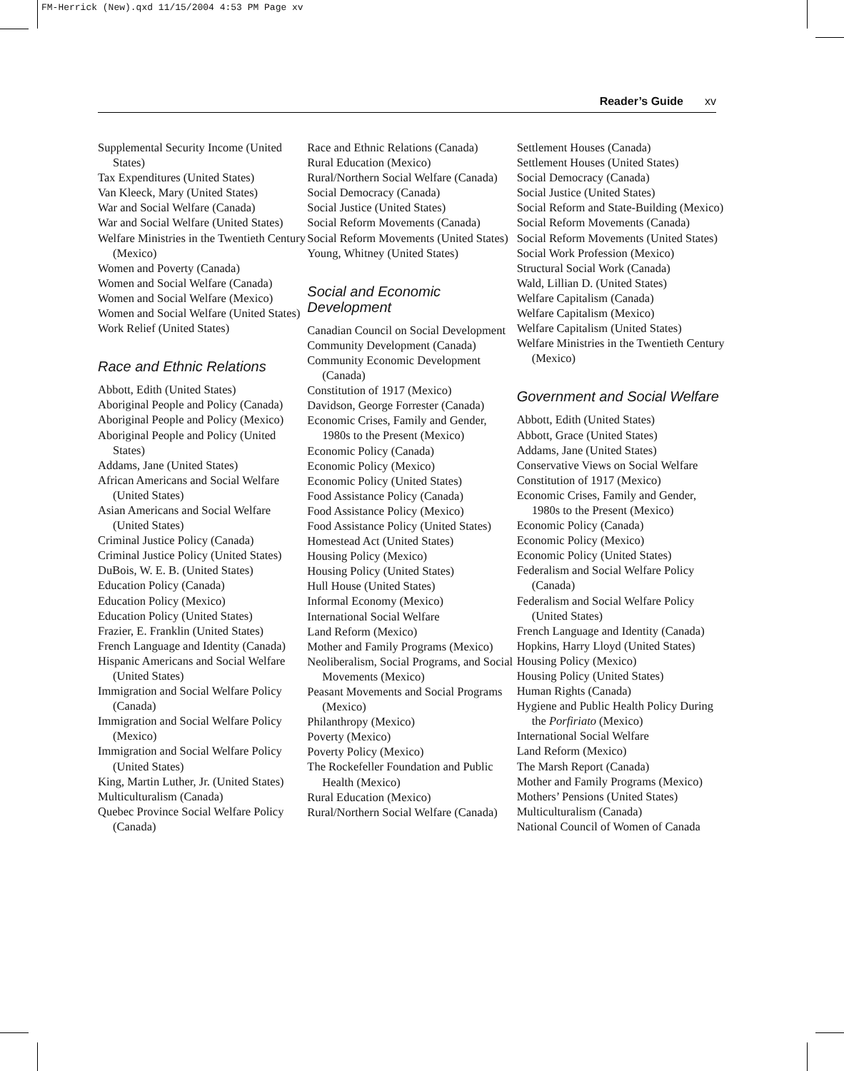FM-Herrick (New).qxd 11/15/2004 4:53 PM Page xv
Reader’s Guide xv
Supplemental Security Income (United States)
Tax Expenditures (United States)
Van Kleeck, Mary (United States)
War and Social Welfare (Canada)
War and Social Welfare (United States)
Welfare Ministries in the Twentieth Century (Mexico)
Women and Poverty (Canada)
Women and Social Welfare (Canada)
Women and Social Welfare (Mexico)
Women and Social Welfare (United States)
Work Relief (United States)
Race and Ethnic Relations
Abbott, Edith (United States)
Aboriginal People and Policy (Canada)
Aboriginal People and Policy (Mexico)
Aboriginal People and Policy (United States)
Addams, Jane (United States)
African Americans and Social Welfare (United States)
Asian Americans and Social Welfare (United States)
Criminal Justice Policy (Canada)
Criminal Justice Policy (United States)
DuBois, W. E. B. (United States)
Education Policy (Canada)
Education Policy (Mexico)
Education Policy (United States)
Frazier, E. Franklin (United States)
French Language and Identity (Canada)
Hispanic Americans and Social Welfare (United States)
Immigration and Social Welfare Policy (Canada)
Immigration and Social Welfare Policy (Mexico)
Immigration and Social Welfare Policy (United States)
King, Martin Luther, Jr. (United States)
Multiculturalism (Canada)
Quebec Province Social Welfare Policy (Canada)
Race and Ethnic Relations (Canada)
Rural Education (Mexico)
Rural/Northern Social Welfare (Canada)
Social Democracy (Canada)
Social Justice (United States)
Social Reform Movements (Canada)
Social Reform Movements (United States)
Young, Whitney (United States)
Social and Economic Development
Canadian Council on Social Development
Community Development (Canada)
Community Economic Development (Canada)
Constitution of 1917 (Mexico)
Davidson, George Forrester (Canada)
Economic Crises, Family and Gender, 1980s to the Present (Mexico)
Economic Policy (Canada)
Economic Policy (Mexico)
Economic Policy (United States)
Food Assistance Policy (Canada)
Food Assistance Policy (Mexico)
Food Assistance Policy (United States)
Homestead Act (United States)
Housing Policy (Mexico)
Housing Policy (United States)
Hull House (United States)
Informal Economy (Mexico)
International Social Welfare
Land Reform (Mexico)
Mother and Family Programs (Mexico)
Neoliberalism, Social Programs, and Social Movements (Mexico)
Peasant Movements and Social Programs (Mexico)
Philanthropy (Mexico)
Poverty (Mexico)
Poverty Policy (Mexico)
The Rockefeller Foundation and Public Health (Mexico)
Rural Education (Mexico)
Rural/Northern Social Welfare (Canada)
Settlement Houses (Canada)
Settlement Houses (United States)
Social Democracy (Canada)
Social Justice (United States)
Social Reform and State-Building (Mexico)
Social Reform Movements (Canada)
Social Reform Movements (United States)
Social Work Profession (Mexico)
Structural Social Work (Canada)
Wald, Lillian D. (United States)
Welfare Capitalism (Canada)
Welfare Capitalism (Mexico)
Welfare Capitalism (United States)
Welfare Ministries in the Twentieth Century (Mexico)
Government and Social Welfare
Abbott, Edith (United States)
Abbott, Grace (United States)
Addams, Jane (United States)
Conservative Views on Social Welfare
Constitution of 1917 (Mexico)
Economic Crises, Family and Gender, 1980s to the Present (Mexico)
Economic Policy (Canada)
Economic Policy (Mexico)
Economic Policy (United States)
Federalism and Social Welfare Policy (Canada)
Federalism and Social Welfare Policy (United States)
French Language and Identity (Canada)
Hopkins, Harry Lloyd (United States)
Housing Policy (Mexico)
Housing Policy (United States)
Human Rights (Canada)
Hygiene and Public Health Policy During the Porfiriato (Mexico)
International Social Welfare
Land Reform (Mexico)
The Marsh Report (Canada)
Mother and Family Programs (Mexico)
Mothers’ Pensions (United States)
Multiculturalism (Canada)
National Council of Women of Canada